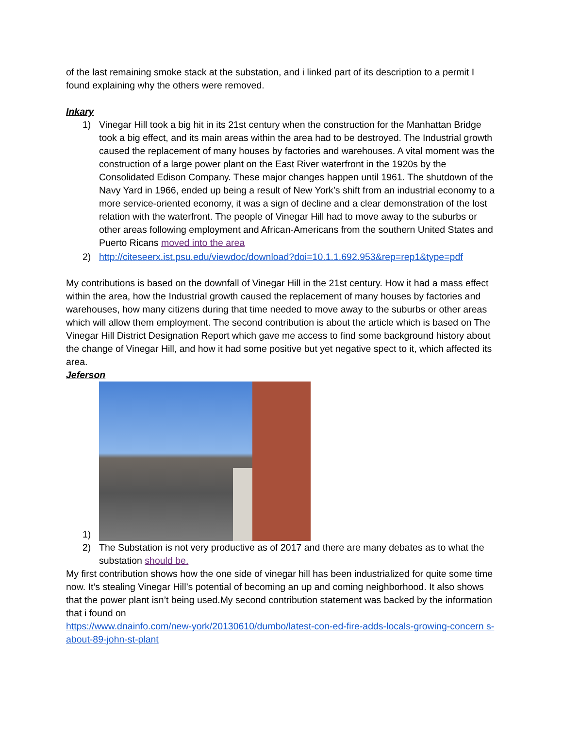of the last remaining smoke stack at the substation, and i linked part of its description to a permit I found explaining why the others were removed.
Inkary
1) Vinegar Hill took a big hit in its 21st century when the construction for the Manhattan Bridge took a big effect, and its main areas within the area had to be destroyed. The Industrial growth caused the replacement of many houses by factories and warehouses. A vital moment was the construction of a large power plant on the East River waterfront in the 1920s by the Consolidated Edison Company. These major changes happen until 1961. The shutdown of the Navy Yard in 1966, ended up being a result of New York’s shift from an industrial economy to a more service-oriented economy, it was a sign of decline and a clear demonstration of the lost relation with the waterfront. The people of Vinegar Hill had to move away to the suburbs or other areas following employment and African-Americans from the southern United States and Puerto Ricans moved into the area
2) http://citeseerx.ist.psu.edu/viewdoc/download?doi=10.1.1.692.953&rep=rep1&type=pdf
My contributions is based on the downfall of Vinegar Hill in the 21st century. How it had a mass effect within the area, how the Industrial growth caused the replacement of many houses by factories and warehouses, how many citizens during that time needed to move away to the suburbs or other areas which will allow them employment. The second contribution is about the article which is based on The Vinegar Hill District Designation Report which gave me access to find some background history about the change of Vinegar Hill, and how it had some positive but yet negative spect to it, which affected its area.
Jeferson
1)
2) The Substation is not very productive as of 2017 and there are many debates as to what the substation should be.
My first contribution shows how the one side of vinegar hill has been industrialized for quite some time now. It’s stealing Vinegar Hill’s potential of becoming an up and coming neighborhood. It also shows that the power plant isn’t being used.My second contribution statement was backed by the information that i found on
https://www.dnainfo.com/new-york/20130610/dumbo/latest-con-ed-fire-adds-locals-growing-concern s-about-89-john-st-plant